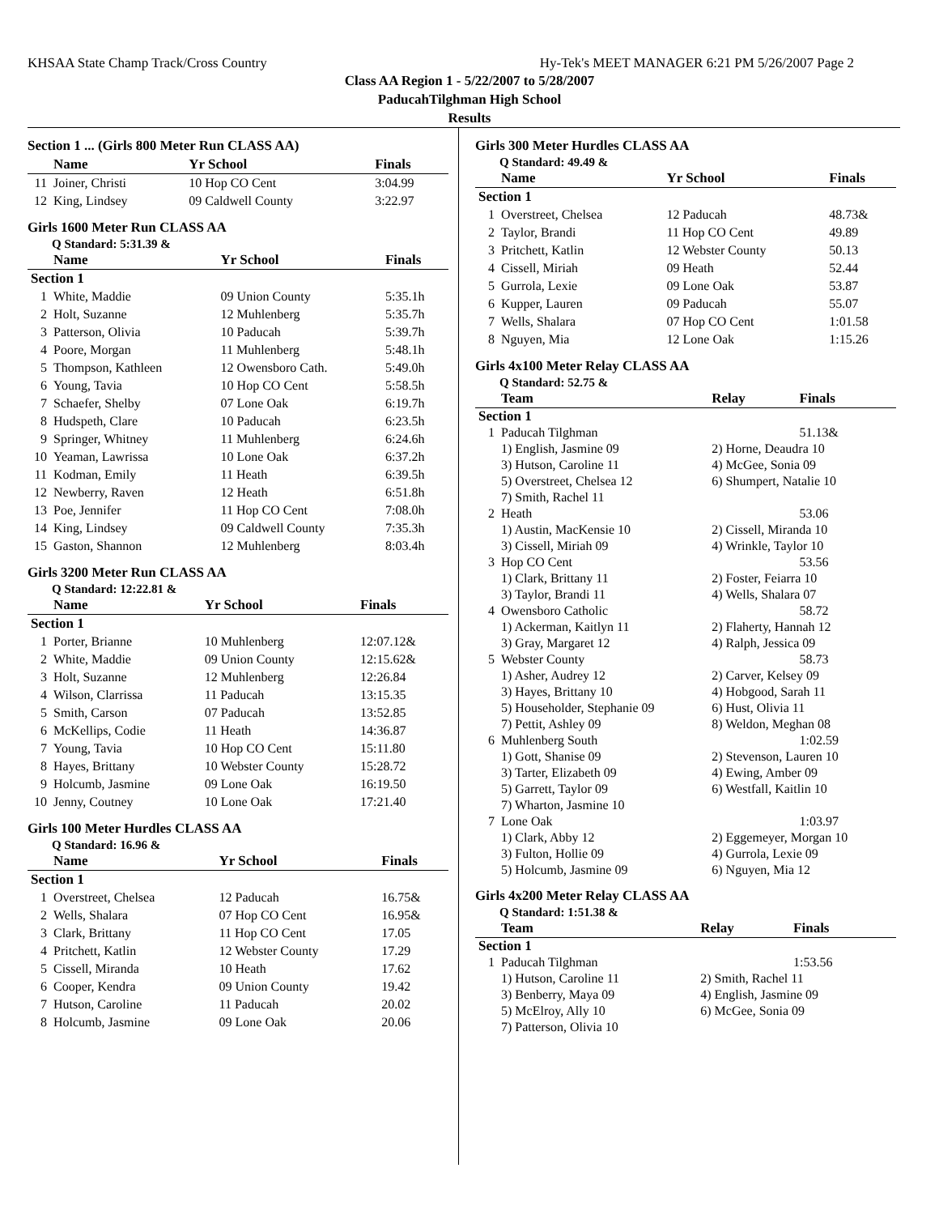KHSAA State Champ Track/Cross Country Hy-Tek's MEET MANAGER 6:21 PM 5/26/2007 Page 2
Class AA Region 1 - 5/22/2007 to 5/28/2007
PaducahTilghman High School
Results
Section 1 ... (Girls 800 Meter Run CLASS AA)
| | Name | Yr School | Finals |
| --- | --- | --- | --- |
| 11 | Joiner, Christi | 10 Hop CO Cent | 3:04.99 |
| 12 | King, Lindsey | 09 Caldwell County | 3:22.97 |
Girls 1600 Meter Run CLASS AA
Q Standard: 5:31.39 &
| | Name | Yr School | Finals |
| --- | --- | --- | --- |
| Section 1 | | | |
| 1 | White, Maddie | 09 Union County | 5:35.1h |
| 2 | Holt, Suzanne | 12 Muhlenberg | 5:35.7h |
| 3 | Patterson, Olivia | 10 Paducah | 5:39.7h |
| 4 | Poore, Morgan | 11 Muhlenberg | 5:48.1h |
| 5 | Thompson, Kathleen | 12 Owensboro Cath. | 5:49.0h |
| 6 | Young, Tavia | 10 Hop CO Cent | 5:58.5h |
| 7 | Schaefer, Shelby | 07 Lone Oak | 6:19.7h |
| 8 | Hudspeth, Clare | 10 Paducah | 6:23.5h |
| 9 | Springer, Whitney | 11 Muhlenberg | 6:24.6h |
| 10 | Yeaman, Lawrissa | 10 Lone Oak | 6:37.2h |
| 11 | Kodman, Emily | 11 Heath | 6:39.5h |
| 12 | Newberry, Raven | 12 Heath | 6:51.8h |
| 13 | Poe, Jennifer | 11 Hop CO Cent | 7:08.0h |
| 14 | King, Lindsey | 09 Caldwell County | 7:35.3h |
| 15 | Gaston, Shannon | 12 Muhlenberg | 8:03.4h |
Girls 3200 Meter Run CLASS AA
Q Standard: 12:22.81 &
| | Name | Yr School | Finals |
| --- | --- | --- | --- |
| Section 1 | | | |
| 1 | Porter, Brianne | 10 Muhlenberg | 12:07.12& |
| 2 | White, Maddie | 09 Union County | 12:15.62& |
| 3 | Holt, Suzanne | 12 Muhlenberg | 12:26.84 |
| 4 | Wilson, Clarrissa | 11 Paducah | 13:15.35 |
| 5 | Smith, Carson | 07 Paducah | 13:52.85 |
| 6 | McKellips, Codie | 11 Heath | 14:36.87 |
| 7 | Young, Tavia | 10 Hop CO Cent | 15:11.80 |
| 8 | Hayes, Brittany | 10 Webster County | 15:28.72 |
| 9 | Holcumb, Jasmine | 09 Lone Oak | 16:19.50 |
| 10 | Jenny, Coutney | 10 Lone Oak | 17:21.40 |
Girls 100 Meter Hurdles CLASS AA
Q Standard: 16.96 &
| | Name | Yr School | Finals |
| --- | --- | --- | --- |
| Section 1 | | | |
| 1 | Overstreet, Chelsea | 12 Paducah | 16.75& |
| 2 | Wells, Shalara | 07 Hop CO Cent | 16.95& |
| 3 | Clark, Brittany | 11 Hop CO Cent | 17.05 |
| 4 | Pritchett, Katlin | 12 Webster County | 17.29 |
| 5 | Cissell, Miranda | 10 Heath | 17.62 |
| 6 | Cooper, Kendra | 09 Union County | 19.42 |
| 7 | Hutson, Caroline | 11 Paducah | 20.02 |
| 8 | Holcumb, Jasmine | 09 Lone Oak | 20.06 |
Girls 300 Meter Hurdles CLASS AA
Q Standard: 49.49 &
| | Name | Yr School | Finals |
| --- | --- | --- | --- |
| Section 1 | | | |
| 1 | Overstreet, Chelsea | 12 Paducah | 48.73& |
| 2 | Taylor, Brandi | 11 Hop CO Cent | 49.89 |
| 3 | Pritchett, Katlin | 12 Webster County | 50.13 |
| 4 | Cissell, Miriah | 09 Heath | 52.44 |
| 5 | Gurrola, Lexie | 09 Lone Oak | 53.87 |
| 6 | Kupper, Lauren | 09 Paducah | 55.07 |
| 7 | Wells, Shalara | 07 Hop CO Cent | 1:01.58 |
| 8 | Nguyen, Mia | 12 Lone Oak | 1:15.26 |
Girls 4x100 Meter Relay CLASS AA
Q Standard: 52.75 &
| | Team | Relay | Finals |
| --- | --- | --- | --- |
| Section 1 | | | |
| 1 | Paducah Tilghman | | 51.13& |
| | 1) English, Jasmine 09 | 2) Horne, Deaudra 10 | |
| | 3) Hutson, Caroline 11 | 4) McGee, Sonia 09 | |
| | 5) Overstreet, Chelsea 12 | 6) Shumpert, Natalie 10 | |
| | 7) Smith, Rachel 11 | | |
| 2 | Heath | | 53.06 |
| | 1) Austin, MacKensie 10 | 2) Cissell, Miranda 10 | |
| | 3) Cissell, Miriah 09 | 4) Wrinkle, Taylor 10 | |
| 3 | Hop CO Cent | | 53.56 |
| | 1) Clark, Brittany 11 | 2) Foster, Feiarra 10 | |
| | 3) Taylor, Brandi 11 | 4) Wells, Shalara 07 | |
| 4 | Owensboro Catholic | | 58.72 |
| | 1) Ackerman, Kaitlyn 11 | 2) Flaherty, Hannah 12 | |
| | 3) Gray, Margaret 12 | 4) Ralph, Jessica 09 | |
| 5 | Webster County | | 58.73 |
| | 1) Asher, Audrey 12 | 2) Carver, Kelsey 09 | |
| | 3) Hayes, Brittany 10 | 4) Hobgood, Sarah 11 | |
| | 5) Householder, Stephanie 09 | 6) Hust, Olivia 11 | |
| | 7) Pettit, Ashley 09 | 8) Weldon, Meghan 08 | |
| 6 | Muhlenberg South | | 1:02.59 |
| | 1) Gott, Shanise 09 | 2) Stevenson, Lauren 10 | |
| | 3) Tarter, Elizabeth 09 | 4) Ewing, Amber 09 | |
| | 5) Garrett, Taylor 09 | 6) Westfall, Kaitlin 10 | |
| | 7) Wharton, Jasmine 10 | | |
| 7 | Lone Oak | | 1:03.97 |
| | 1) Clark, Abby 12 | 2) Eggemeyer, Morgan 10 | |
| | 3) Fulton, Hollie 09 | 4) Gurrola, Lexie 09 | |
| | 5) Holcumb, Jasmine 09 | 6) Nguyen, Mia 12 | |
Girls 4x200 Meter Relay CLASS AA
Q Standard: 1:51.38 &
| | Team | Relay | Finals |
| --- | --- | --- | --- |
| Section 1 | | | |
| 1 | Paducah Tilghman | | 1:53.56 |
| | 1) Hutson, Caroline 11 | 2) Smith, Rachel 11 | |
| | 3) Benberry, Maya 09 | 4) English, Jasmine 09 | |
| | 5) McElroy, Ally 10 | 6) McGee, Sonia 09 | |
| | 7) Patterson, Olivia 10 | | |